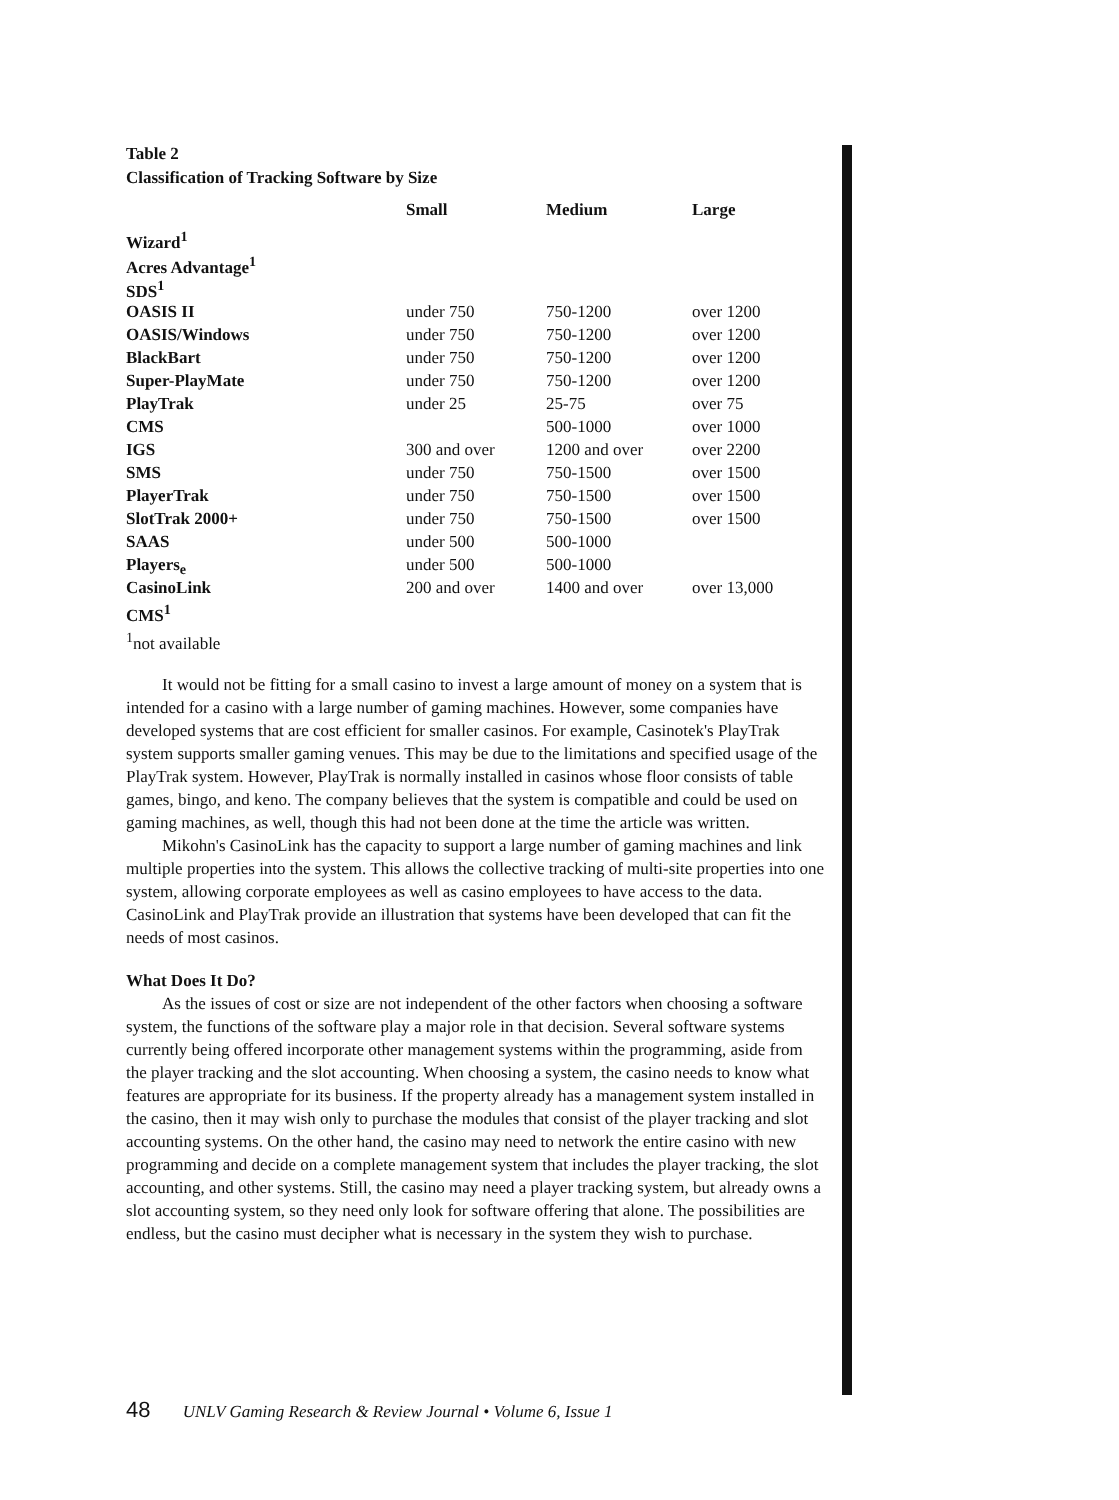Table 2
Classification of Tracking Software by Size
| | Small | Medium | Large |
| --- | --- | --- | --- |
| Wizard<sup>1</sup> | | | |
| Acres Advantage<sup>1</sup> | | | |
| SDS<sup>1</sup> | | | |
| OASIS II | under 750 | 750-1200 | over 1200 |
| OASIS/Windows | under 750 | 750-1200 | over 1200 |
| BlackBart | under 750 | 750-1200 | over 1200 |
| Super-PlayMate | under 750 | 750-1200 | over 1200 |
| PlayTrak | under 25 | 25-75 | over 75 |
| CMS | | 500-1000 | over 1000 |
| IGS | 300 and over | 1200 and over | over 2200 |
| SMS | under 750 | 750-1500 | over 1500 |
| PlayerTrak | under 750 | 750-1500 | over 1500 |
| SlotTrak 2000+ | under 750 | 750-1500 | over 1500 |
| SAAS | under 500 | 500-1000 | |
| Players<sub>e</sub> | under 500 | 500-1000 | |
| CasinoLink | 200 and over | 1400 and over | over 13,000 |
| CMS<sup>1</sup> | | | |
<sup>1</sup> not available
It would not be fitting for a small casino to invest a large amount of money on a system that is intended for a casino with a large number of gaming machines. However, some companies have developed systems that are cost efficient for smaller casinos. For example, Casinotek's PlayTrak system supports smaller gaming venues. This may be due to the limitations and specified usage of the PlayTrak system. However, PlayTrak is normally installed in casinos whose floor consists of table games, bingo, and keno. The company believes that the system is compatible and could be used on gaming machines, as well, though this had not been done at the time the article was written.
Mikohn's CasinoLink has the capacity to support a large number of gaming machines and link multiple properties into the system. This allows the collective tracking of multi-site properties into one system, allowing corporate employees as well as casino employees to have access to the data. CasinoLink and PlayTrak provide an illustration that systems have been developed that can fit the needs of most casinos.
What Does It Do?
As the issues of cost or size are not independent of the other factors when choosing a software system, the functions of the software play a major role in that decision. Several software systems currently being offered incorporate other management systems within the programming, aside from the player tracking and the slot accounting. When choosing a system, the casino needs to know what features are appropriate for its business. If the property already has a management system installed in the casino, then it may wish only to purchase the modules that consist of the player tracking and slot accounting systems. On the other hand, the casino may need to network the entire casino with new programming and decide on a complete management system that includes the player tracking, the slot accounting, and other systems. Still, the casino may need a player tracking system, but already owns a slot accounting system, so they need only look for software offering that alone. The possibilities are endless, but the casino must decipher what is necessary in the system they wish to purchase.
48 UNLV Gaming Research & Review Journal • Volume 6, Issue 1